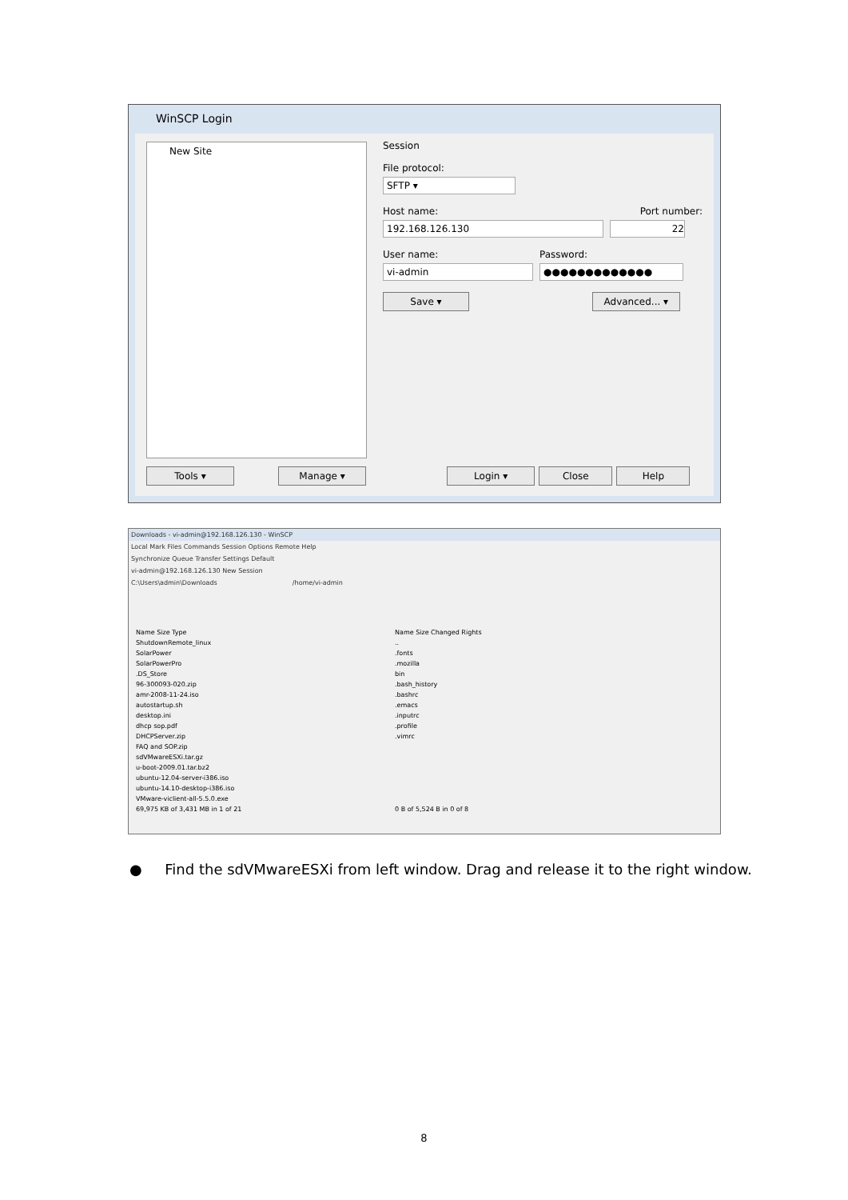WinSCP Login
New Site
Session
File protocol:
SFTP ▾
Host name: Port number:
192.168.126.130 22
User name:
vi-admin
Password:
●●●●●●●●●●●●●
Save ▾ Advanced... ▾
Tools ▾ Manage ▾ Login ▾ Close Help
Downloads - vi-admin@192.168.126.130 - WinSCP
Local Mark Files Commands Session Options Remote Help
Synchronize Queue Transfer Settings Default
vi-admin@192.168.126.130 New Session
C:\Users\admin\Downloads /home/vi-admin
Name Size Type
ShutdownRemote_linux
SolarPower
SolarPowerPro
.DS_Store
96-300093-020.zip
amr-2008-11-24.iso
autostartup.sh
desktop.ini
dhcp sop.pdf
DHCPServer.zip
FAQ and SOP.zip
sdVMwareESXi.tar.gz
u-boot-2009.01.tar.bz2
ubuntu-12.04-server-i386.iso
ubuntu-14.10-desktop-i386.iso
VMware-viclient-all-5.5.0.exe
69,975 KB of 3,431 MB in 1 of 21
Name Size Changed Rights
..
.fonts
.mozilla
bin
.bash_history
.bashrc
.emacs
.inputrc
.profile
.vimrc
0 B of 5,524 B in 0 of 8
● Find the sdVMwareESXi from left window. Drag and release it to the right window.
8